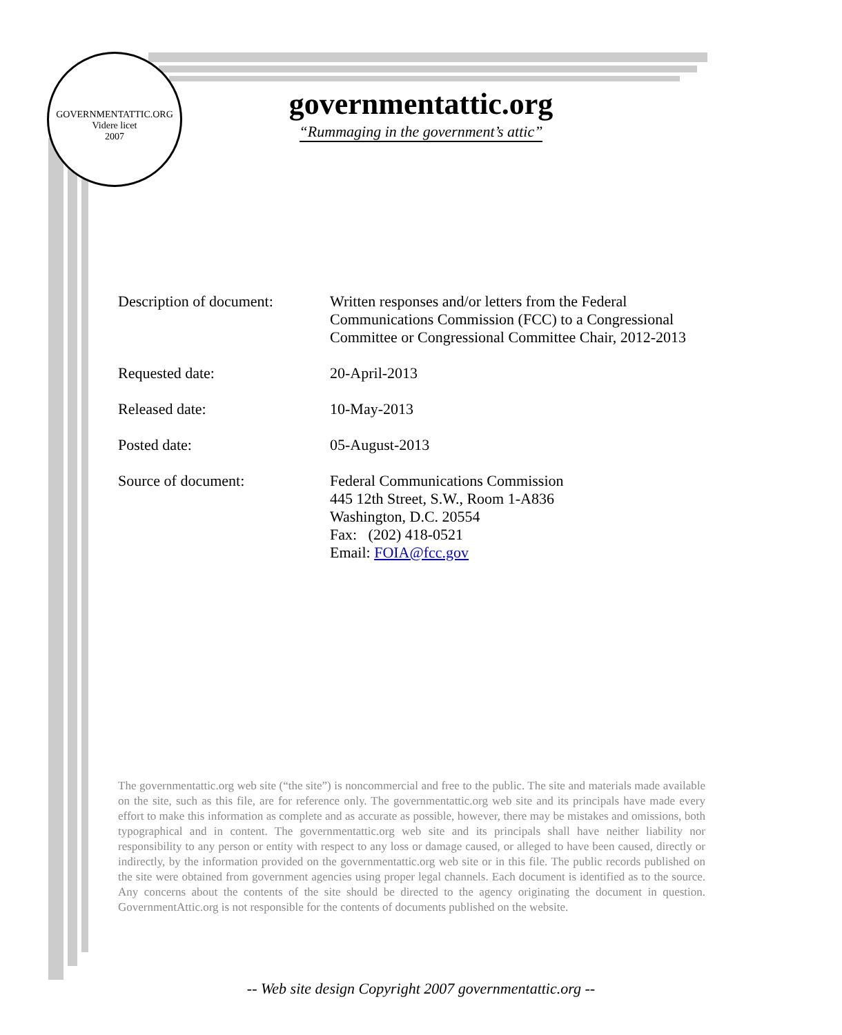GOVERNMENTATTIC.ORG
Videre licet
2007
governmentattic.org
“Rummaging in the government’s attic”
Description of document:
Written responses and/or letters from the Federal
Communications Commission (FCC) to a Congressional
Committee or Congressional Committee Chair, 2012-2013
Requested date: 20-April-2013
Released date: 10-May-2013
Posted date: 05-August-2013
Source of document: Federal Communications Commission
445 12th Street, S.W., Room 1-A836
Washington, D.C. 20554
Fax: (202) 418-0521
Email: FOIA@fcc.gov
The governmentattic.org web site (“the site”) is noncommercial and free to the public. The site and materials made available on the site, such as this file, are for reference only. The governmentattic.org web site and its principals have made every effort to make this information as complete and as accurate as possible, however, there may be mistakes and omissions, both typographical and in content. The governmentattic.org web site and its principals shall have neither liability nor responsibility to any person or entity with respect to any loss or damage caused, or alleged to have been caused, directly or indirectly, by the information provided on the governmentattic.org web site or in this file. The public records published on the site were obtained from government agencies using proper legal channels. Each document is identified as to the source. Any concerns about the contents of the site should be directed to the agency originating the document in question. GovernmentAttic.org is not responsible for the contents of documents published on the website.
-- Web site design Copyright 2007 governmentattic.org --